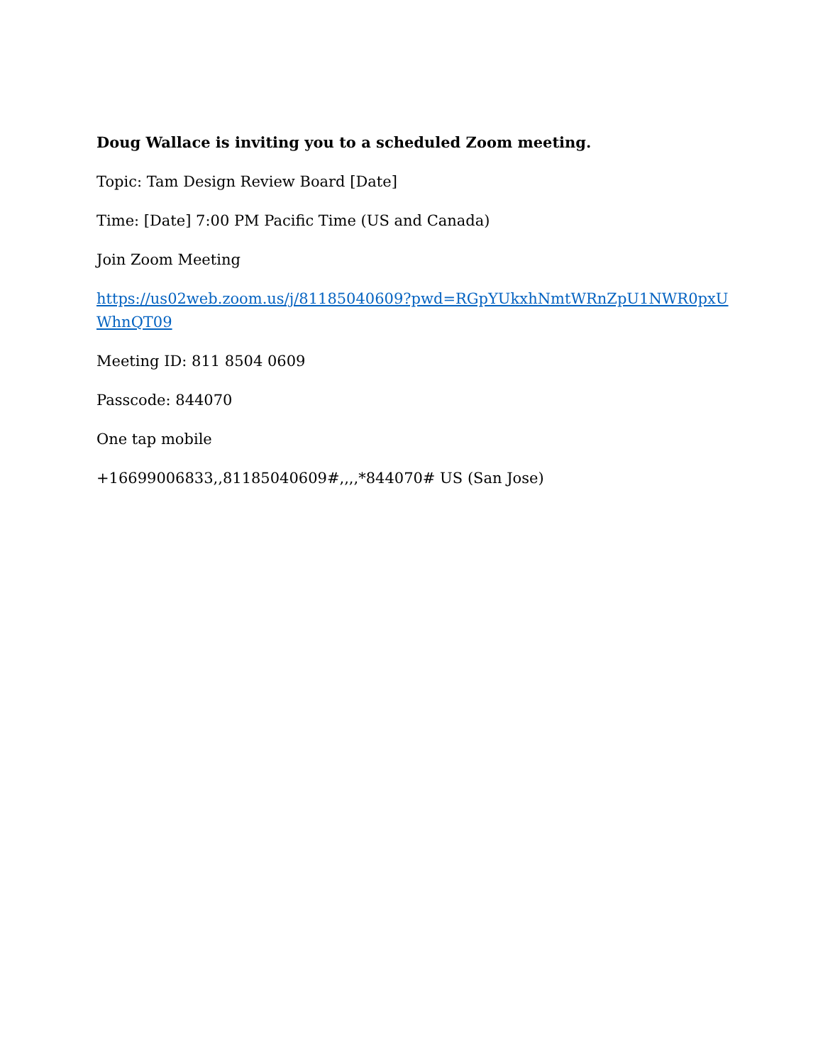Doug Wallace is inviting you to a scheduled Zoom meeting.
Topic: Tam Design Review Board [Date]
Time: [Date] 7:00 PM Pacific Time (US and Canada)
Join Zoom Meeting
https://us02web.zoom.us/j/81185040609?pwd=RGpYUkxhNmtWRnZpU1NWR0pxUWhnQT09
Meeting ID: 811 8504 0609
Passcode: 844070
One tap mobile
+16699006833,,81185040609#,,,,*844070# US (San Jose)